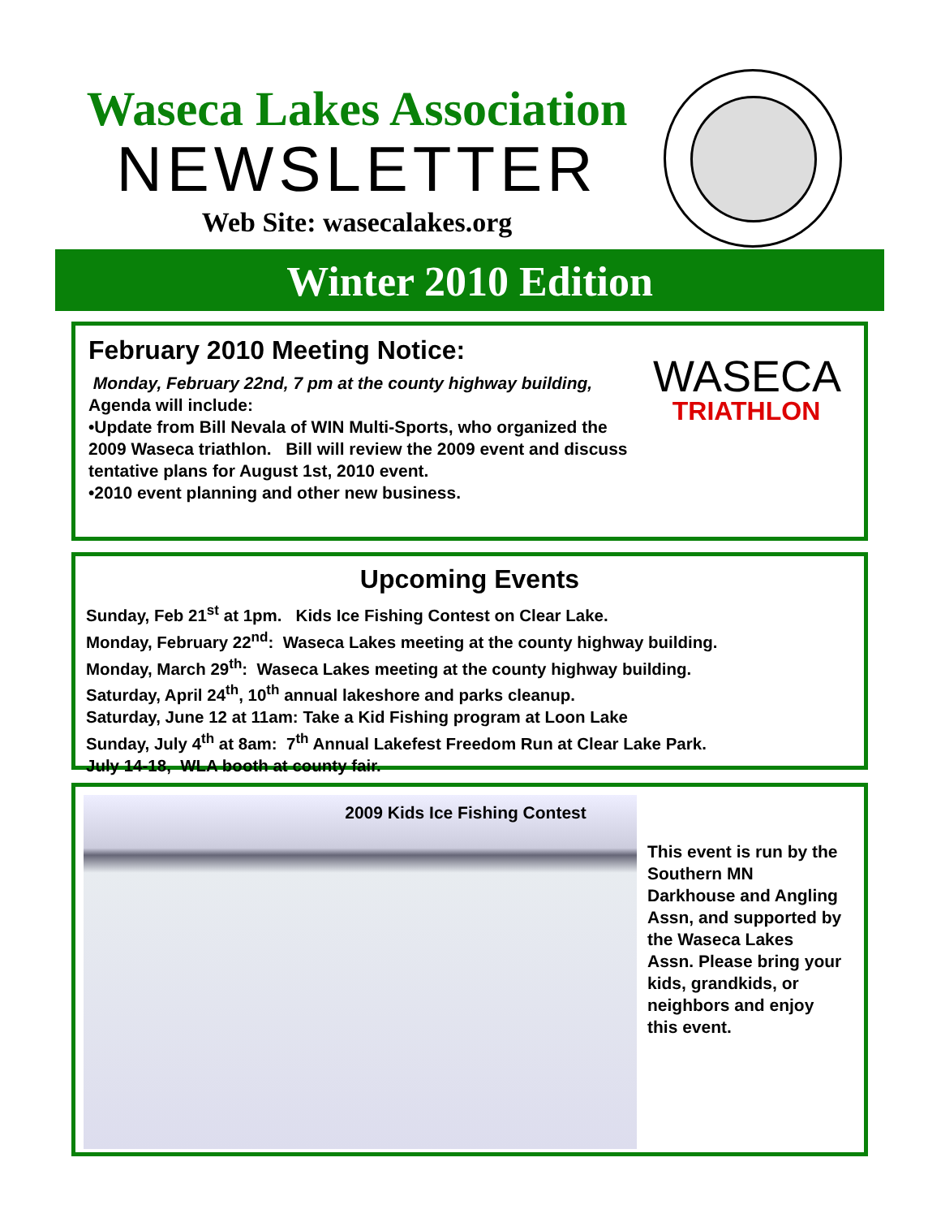Waseca Lakes Association
NEWSLETTER
Web Site: wasecalakes.org
Winter 2010 Edition
February 2010 Meeting Notice:
Monday, February 22nd, 7 pm at the county highway building,
Agenda will include:
•Update from Bill Nevala of WIN Multi-Sports, who organized the 2009 Waseca triathlon. Bill will review the 2009 event and discuss tentative plans for August 1st, 2010 event.
•2010 event planning and other new business.
WASECA
TRIATHLON
Upcoming Events
Sunday, Feb 21<sup>st</sup> at 1pm. Kids Ice Fishing Contest on Clear Lake.
Monday, February 22<sup>nd</sup>: Waseca Lakes meeting at the county highway building.
Monday, March 29<sup>th</sup>: Waseca Lakes meeting at the county highway building.
Saturday, April 24<sup>th</sup>, 10<sup>th</sup> annual lakeshore and parks cleanup.
Saturday, June 12 at 11am: Take a Kid Fishing program at Loon Lake
Sunday, July 4<sup>th</sup> at 8am: 7<sup>th</sup> Annual Lakefest Freedom Run at Clear Lake Park.
July 14-18, WLA booth at county fair.
2009 Kids Ice Fishing Contest
This event is run by the Southern MN Darkhouse and Angling Assn, and supported by the Waseca Lakes Assn. Please bring your kids, grandkids, or neighbors and enjoy this event.